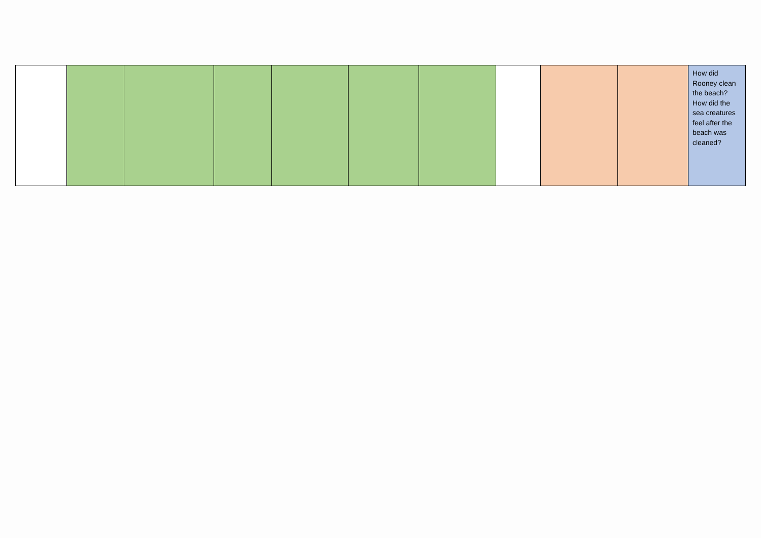| | | | | | | | | | | How did Rooney clean the beach? How did the sea creatures feel after the beach was cleaned? |